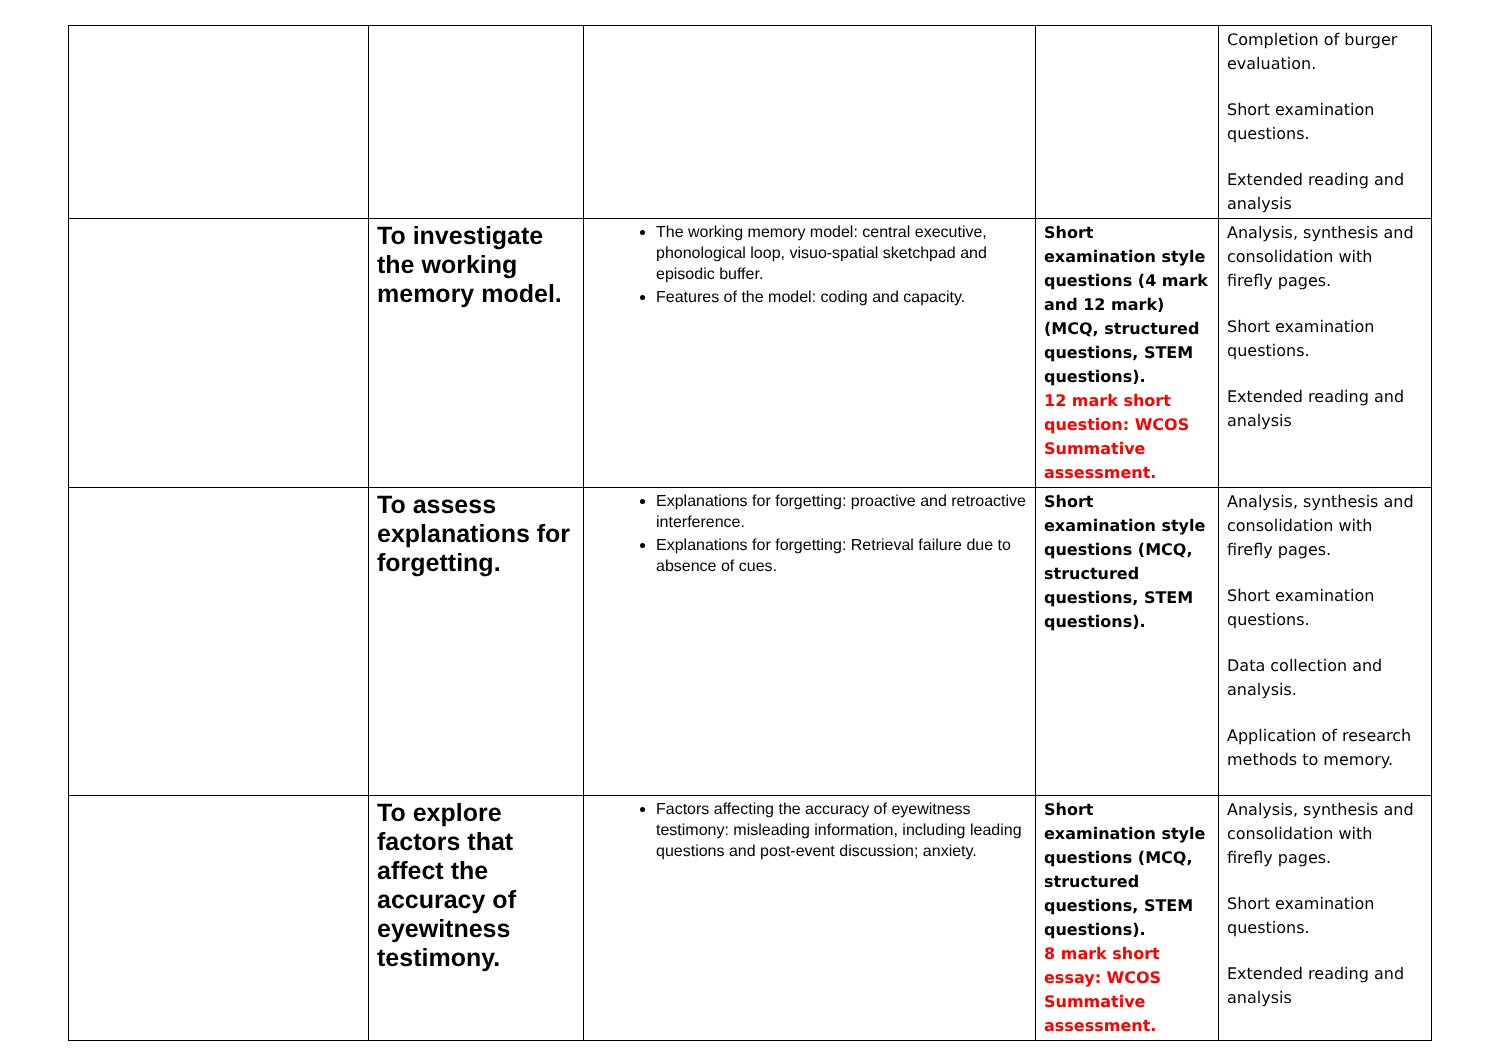| | | | | Completion of burger evaluation. Short examination questions. Extended reading and analysis |
| | To investigate the working memory model. | The working memory model: central executive, phonological loop, visuo-spatial sketchpad and episodic buffer. Features of the model: coding and capacity. | Short examination style questions (4 mark and 12 mark) (MCQ, structured questions, STEM questions). 12 mark short question: WCOS Summative assessment. | Analysis, synthesis and consolidation with firefly pages. Short examination questions. Extended reading and analysis |
| | To assess explanations for forgetting. | Explanations for forgetting: proactive and retroactive interference. Explanations for forgetting: Retrieval failure due to absence of cues. | Short examination style questions (MCQ, structured questions, STEM questions). | Analysis, synthesis and consolidation with firefly pages. Short examination questions. Data collection and analysis. Application of research methods to memory. |
| | To explore factors that affect the accuracy of eyewitness testimony. | Factors affecting the accuracy of eyewitness testimony: misleading information, including leading questions and post-event discussion; anxiety. | Short examination style questions (MCQ, structured questions, STEM questions). 8 mark short essay: WCOS Summative assessment. | Analysis, synthesis and consolidation with firefly pages. Short examination questions. Extended reading and analysis |